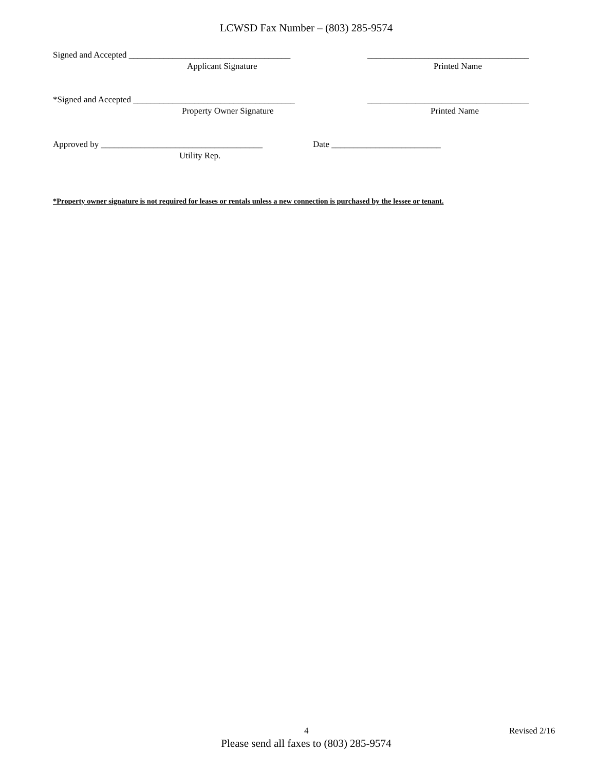LCWSD Fax Number – (803) 285-9574
Signed and Accepted _____________________________________ _____________________________________
Applicant Signature Printed Name
*Signed and Accepted _____________________________________ _____________________________________
Property Owner Signature Printed Name
Approved by _____________________________________ Date _________________________
Utility Rep.
*Property owner signature is not required for leases or rentals unless a new connection is purchased by the lessee or tenant.
4 Revised 2/16
Please send all faxes to (803) 285-9574